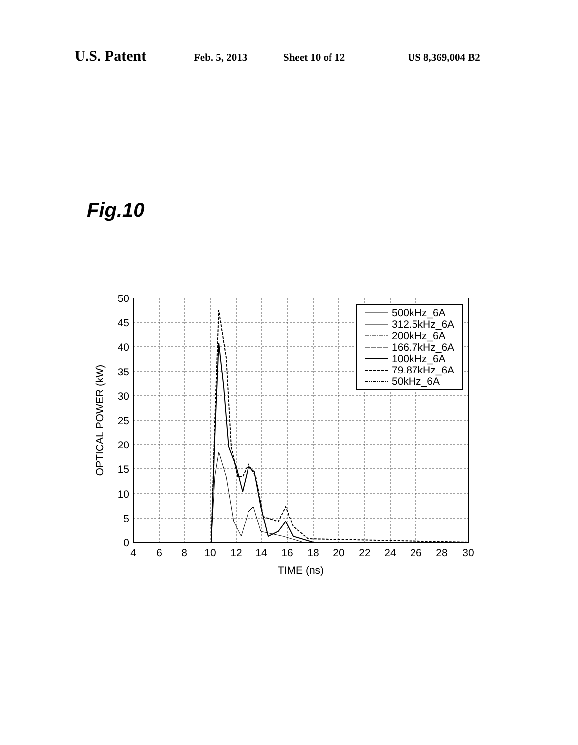U.S. Patent
Feb. 5, 2013 Sheet 10 of 12 US 8,369,004 B2
Fig.10
50
45
40
35
30
25
20
15
10
5
0
4
6
8
10
12
14
16
18
20
22
24
26
28
30
TIME (ns)
OPTICAL POWER (kW)
500kHz_6A
312.5kHz_6A
200kHz_6A
166.7kHz_6A
100kHz_6A
79.87kHz_6A
50kHz_6A